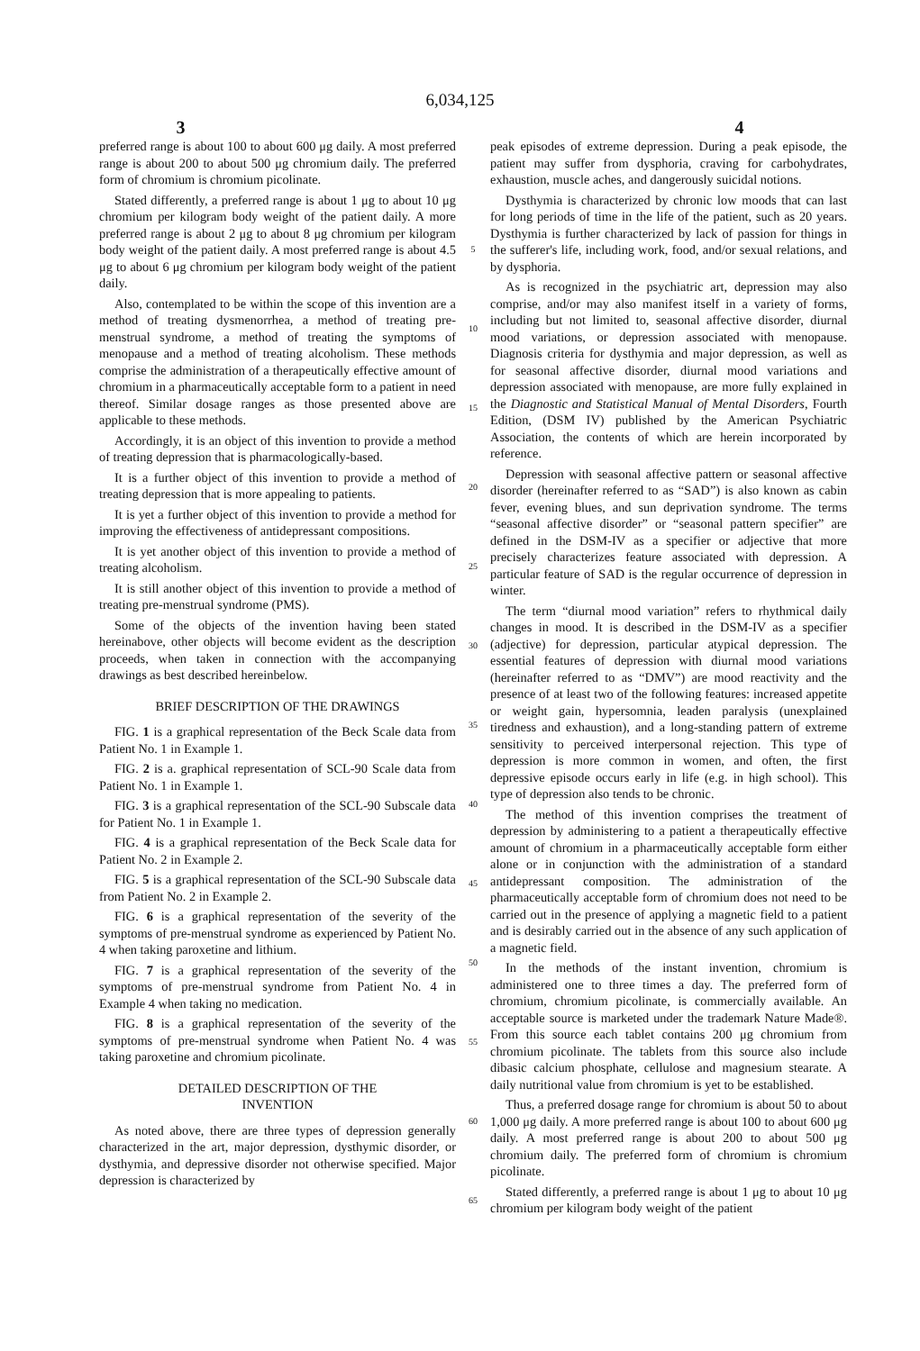6,034,125
3 4
preferred range is about 100 to about 600 μg daily. A most preferred range is about 200 to about 500 μg chromium daily. The preferred form of chromium is chromium picolinate.
Stated differently, a preferred range is about 1 μg to about 10 μg chromium per kilogram body weight of the patient daily. A more preferred range is about 2 μg to about 8 μg chromium per kilogram body weight of the patient daily. A most preferred range is about 4.5 μg to about 6 μg chromium per kilogram body weight of the patient daily.
Also, contemplated to be within the scope of this invention are a method of treating dysmenorrhea, a method of treating pre-menstrual syndrome, a method of treating the symptoms of menopause and a method of treating alcoholism. These methods comprise the administration of a therapeutically effective amount of chromium in a pharmaceutically acceptable form to a patient in need thereof. Similar dosage ranges as those presented above are applicable to these methods.
Accordingly, it is an object of this invention to provide a method of treating depression that is pharmacologically-based.
It is a further object of this invention to provide a method of treating depression that is more appealing to patients.
It is yet a further object of this invention to provide a method for improving the effectiveness of antidepressant compositions.
It is yet another object of this invention to provide a method of treating alcoholism.
It is still another object of this invention to provide a method of treating pre-menstrual syndrome (PMS).
Some of the objects of the invention having been stated hereinabove, other objects will become evident as the description proceeds, when taken in connection with the accompanying drawings as best described hereinbelow.
BRIEF DESCRIPTION OF THE DRAWINGS
FIG. 1 is a graphical representation of the Beck Scale data from Patient No. 1 in Example 1.
FIG. 2 is a. graphical representation of SCL-90 Scale data from Patient No. 1 in Example 1.
FIG. 3 is a graphical representation of the SCL-90 Subscale data for Patient No. 1 in Example 1.
FIG. 4 is a graphical representation of the Beck Scale data for Patient No. 2 in Example 2.
FIG. 5 is a graphical representation of the SCL-90 Subscale data from Patient No. 2 in Example 2.
FIG. 6 is a graphical representation of the severity of the symptoms of pre-menstrual syndrome as experienced by Patient No. 4 when taking paroxetine and lithium.
FIG. 7 is a graphical representation of the severity of the symptoms of pre-menstrual syndrome from Patient No. 4 in Example 4 when taking no medication.
FIG. 8 is a graphical representation of the severity of the symptoms of pre-menstrual syndrome when Patient No. 4 was taking paroxetine and chromium picolinate.
DETAILED DESCRIPTION OF THE
INVENTION
As noted above, there are three types of depression generally characterized in the art, major depression, dysthymic disorder, or dysthymia, and depressive disorder not otherwise specified. Major depression is characterized by
5
10
15
20
25
30
35
40
45
50
55
60
65
peak episodes of extreme depression. During a peak episode, the patient may suffer from dysphoria, craving for carbohydrates, exhaustion, muscle aches, and dangerously suicidal notions.
Dysthymia is characterized by chronic low moods that can last for long periods of time in the life of the patient, such as 20 years. Dysthymia is further characterized by lack of passion for things in the sufferer's life, including work, food, and/or sexual relations, and by dysphoria.
As is recognized in the psychiatric art, depression may also comprise, and/or may also manifest itself in a variety of forms, including but not limited to, seasonal affective disorder, diurnal mood variations, or depression associated with menopause. Diagnosis criteria for dysthymia and major depression, as well as for seasonal affective disorder, diurnal mood variations and depression associated with menopause, are more fully explained in the Diagnostic and Statistical Manual of Mental Disorders, Fourth Edition, (DSM IV) published by the American Psychiatric Association, the contents of which are herein incorporated by reference.
Depression with seasonal affective pattern or seasonal affective disorder (hereinafter referred to as “SAD”) is also known as cabin fever, evening blues, and sun deprivation syndrome. The terms “seasonal affective disorder” or “seasonal pattern specifier” are defined in the DSM-IV as a specifier or adjective that more precisely characterizes feature associated with depression. A particular feature of SAD is the regular occurrence of depression in winter.
The term “diurnal mood variation” refers to rhythmical daily changes in mood. It is described in the DSM-IV as a specifier (adjective) for depression, particular atypical depression. The essential features of depression with diurnal mood variations (hereinafter referred to as “DMV”) are mood reactivity and the presence of at least two of the following features: increased appetite or weight gain, hypersomnia, leaden paralysis (unexplained tiredness and exhaustion), and a long-standing pattern of extreme sensitivity to perceived interpersonal rejection. This type of depression is more common in women, and often, the first depressive episode occurs early in life (e.g. in high school). This type of depression also tends to be chronic.
The method of this invention comprises the treatment of depression by administering to a patient a therapeutically effective amount of chromium in a pharmaceutically acceptable form either alone or in conjunction with the administration of a standard antidepressant composition. The administration of the pharmaceutically acceptable form of chromium does not need to be carried out in the presence of applying a magnetic field to a patient and is desirably carried out in the absence of any such application of a magnetic field.
In the methods of the instant invention, chromium is administered one to three times a day. The preferred form of chromium, chromium picolinate, is commercially available. An acceptable source is marketed under the trademark Nature Made®. From this source each tablet contains 200 μg chromium from chromium picolinate. The tablets from this source also include dibasic calcium phosphate, cellulose and magnesium stearate. A daily nutritional value from chromium is yet to be established.
Thus, a preferred dosage range for chromium is about 50 to about 1,000 μg daily. A more preferred range is about 100 to about 600 μg daily. A most preferred range is about 200 to about 500 μg chromium daily. The preferred form of chromium is chromium picolinate.
Stated differently, a preferred range is about 1 μg to about 10 μg chromium per kilogram body weight of the patient